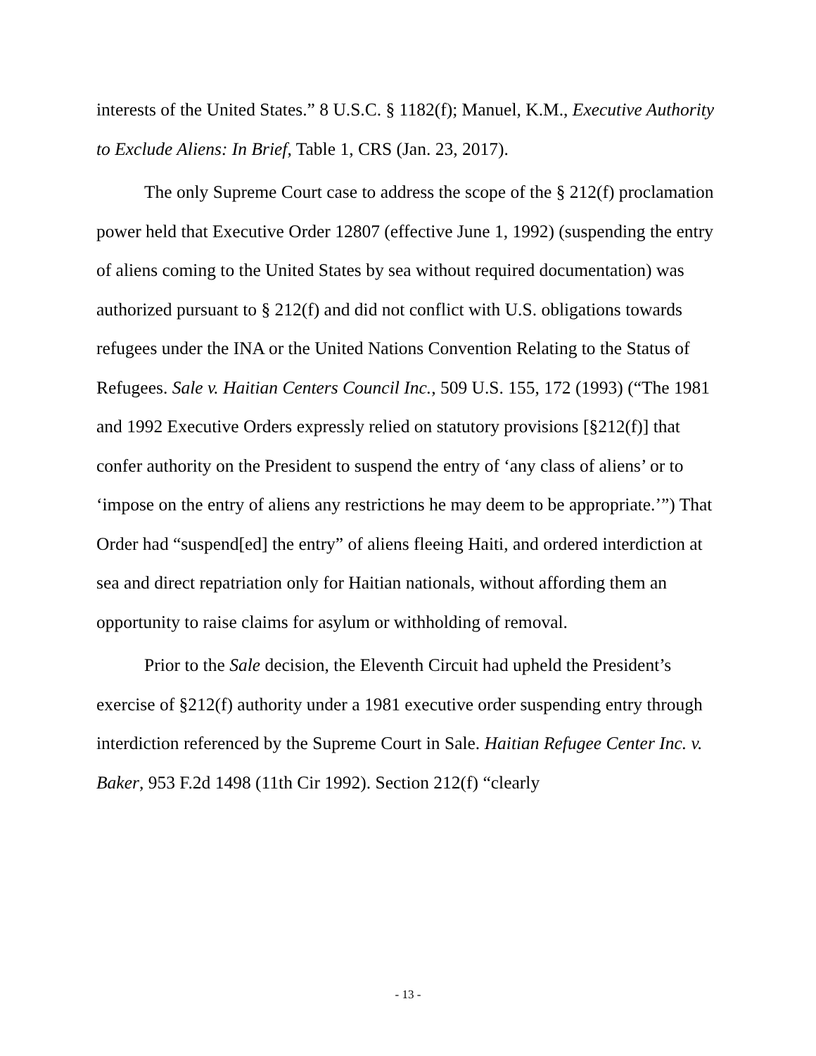interests of the United States.” 8 U.S.C. § 1182(f); Manuel, K.M., Executive Authority to Exclude Aliens: In Brief, Table 1, CRS (Jan. 23, 2017).
The only Supreme Court case to address the scope of the § 212(f) proclamation power held that Executive Order 12807 (effective June 1, 1992) (suspending the entry of aliens coming to the United States by sea without required documentation) was authorized pursuant to § 212(f) and did not conflict with U.S. obligations towards refugees under the INA or the United Nations Convention Relating to the Status of Refugees. Sale v. Haitian Centers Council Inc., 509 U.S. 155, 172 (1993) (“The 1981 and 1992 Executive Orders expressly relied on statutory provisions [§212(f)] that confer authority on the President to suspend the entry of ‘any class of aliens’ or to ‘impose on the entry of aliens any restrictions he may deem to be appropriate.’”) That Order had “suspend[ed] the entry” of aliens fleeing Haiti, and ordered interdiction at sea and direct repatriation only for Haitian nationals, without affording them an opportunity to raise claims for asylum or withholding of removal.
Prior to the Sale decision, the Eleventh Circuit had upheld the President’s exercise of §212(f) authority under a 1981 executive order suspending entry through interdiction referenced by the Supreme Court in Sale. Haitian Refugee Center Inc. v. Baker, 953 F.2d 1498 (11th Cir 1992). Section 212(f) “clearly
- 13 -